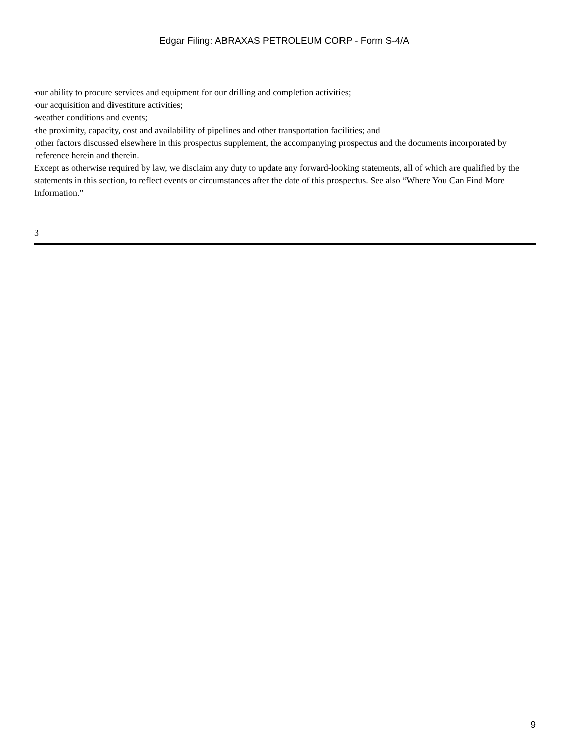Edgar Filing: ABRAXAS PETROLEUM CORP - Form S-4/A
• our ability to procure services and equipment for our drilling and completion activities;
• our acquisition and divestiture activities;
• weather conditions and events;
• the proximity, capacity, cost and availability of pipelines and other transportation facilities; and
• other factors discussed elsewhere in this prospectus supplement, the accompanying prospectus and the documents incorporated by reference herein and therein.
Except as otherwise required by law, we disclaim any duty to update any forward-looking statements, all of which are qualified by the statements in this section, to reflect events or circumstances after the date of this prospectus. See also “Where You Can Find More Information.”
3
9